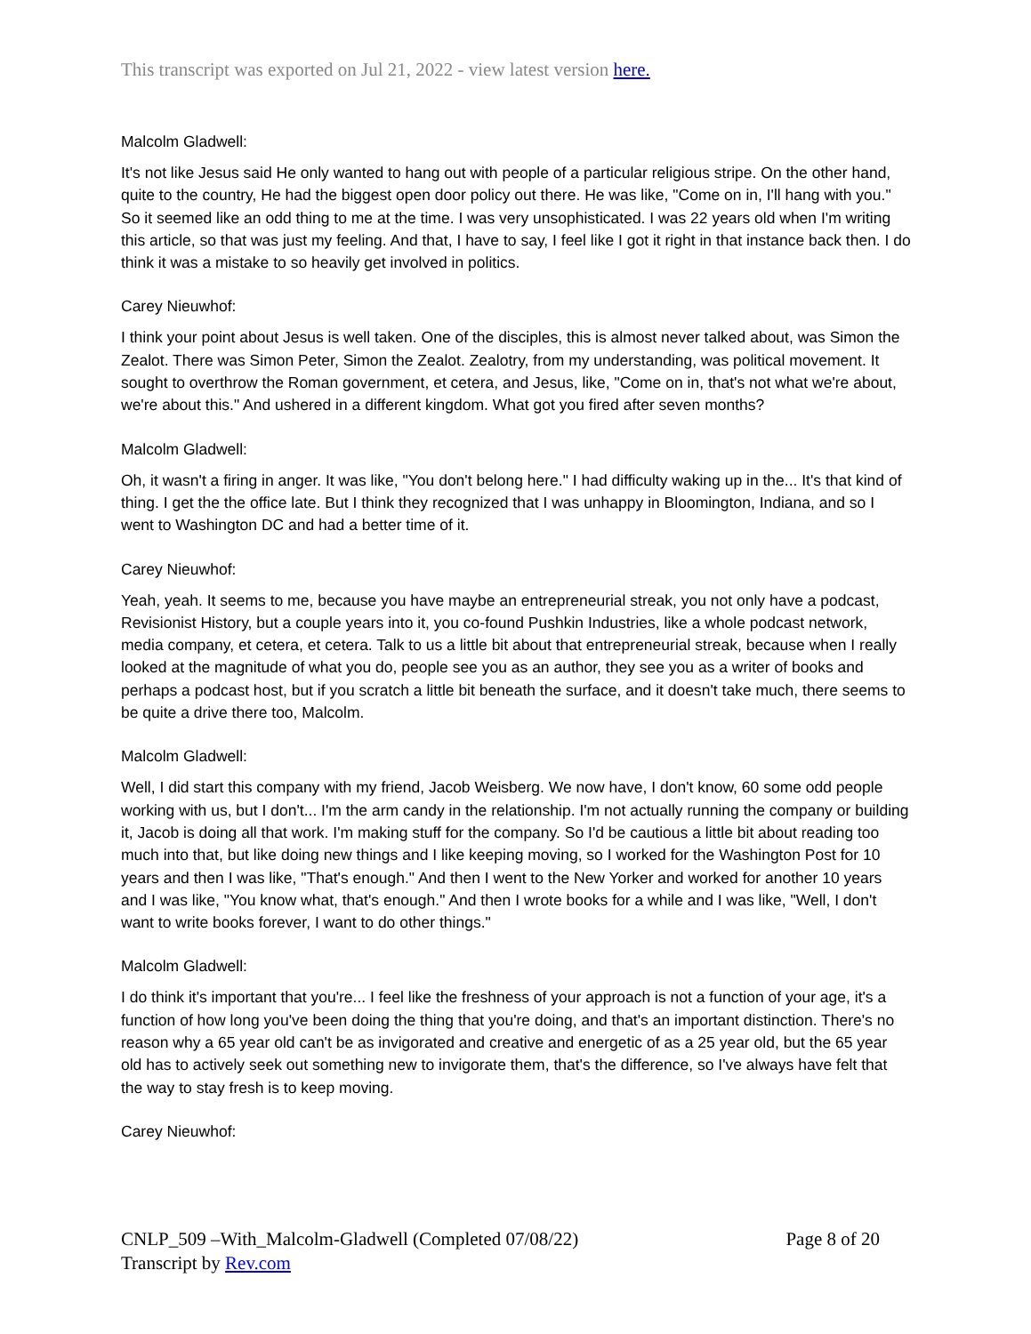This transcript was exported on Jul 21, 2022 - view latest version here.
Malcolm Gladwell:
It's not like Jesus said He only wanted to hang out with people of a particular religious stripe. On the other hand, quite to the country, He had the biggest open door policy out there. He was like, "Come on in, I'll hang with you." So it seemed like an odd thing to me at the time. I was very unsophisticated. I was 22 years old when I'm writing this article, so that was just my feeling. And that, I have to say, I feel like I got it right in that instance back then. I do think it was a mistake to so heavily get involved in politics.
Carey Nieuwhof:
I think your point about Jesus is well taken. One of the disciples, this is almost never talked about, was Simon the Zealot. There was Simon Peter, Simon the Zealot. Zealotry, from my understanding, was political movement. It sought to overthrow the Roman government, et cetera, and Jesus, like, "Come on in, that's not what we're about, we're about this." And ushered in a different kingdom. What got you fired after seven months?
Malcolm Gladwell:
Oh, it wasn't a firing in anger. It was like, "You don't belong here." I had difficulty waking up in the... It's that kind of thing. I get the the office late. But I think they recognized that I was unhappy in Bloomington, Indiana, and so I went to Washington DC and had a better time of it.
Carey Nieuwhof:
Yeah, yeah. It seems to me, because you have maybe an entrepreneurial streak, you not only have a podcast, Revisionist History, but a couple years into it, you co-found Pushkin Industries, like a whole podcast network, media company, et cetera, et cetera. Talk to us a little bit about that entrepreneurial streak, because when I really looked at the magnitude of what you do, people see you as an author, they see you as a writer of books and perhaps a podcast host, but if you scratch a little bit beneath the surface, and it doesn't take much, there seems to be quite a drive there too, Malcolm.
Malcolm Gladwell:
Well, I did start this company with my friend, Jacob Weisberg. We now have, I don't know, 60 some odd people working with us, but I don't... I'm the arm candy in the relationship. I'm not actually running the company or building it, Jacob is doing all that work. I'm making stuff for the company. So I'd be cautious a little bit about reading too much into that, but like doing new things and I like keeping moving, so I worked for the Washington Post for 10 years and then I was like, "That's enough." And then I went to the New Yorker and worked for another 10 years and I was like, "You know what, that's enough." And then I wrote books for a while and I was like, "Well, I don't want to write books forever, I want to do other things."
Malcolm Gladwell:
I do think it's important that you're... I feel like the freshness of your approach is not a function of your age, it's a function of how long you've been doing the thing that you're doing, and that's an important distinction. There's no reason why a 65 year old can't be as invigorated and creative and energetic of as a 25 year old, but the 65 year old has to actively seek out something new to invigorate them, that's the difference, so I've always have felt that the way to stay fresh is to keep moving.
Carey Nieuwhof:
CNLP_509 –With_Malcolm-Gladwell (Completed 07/08/22) Page 8 of 20
Transcript by Rev.com